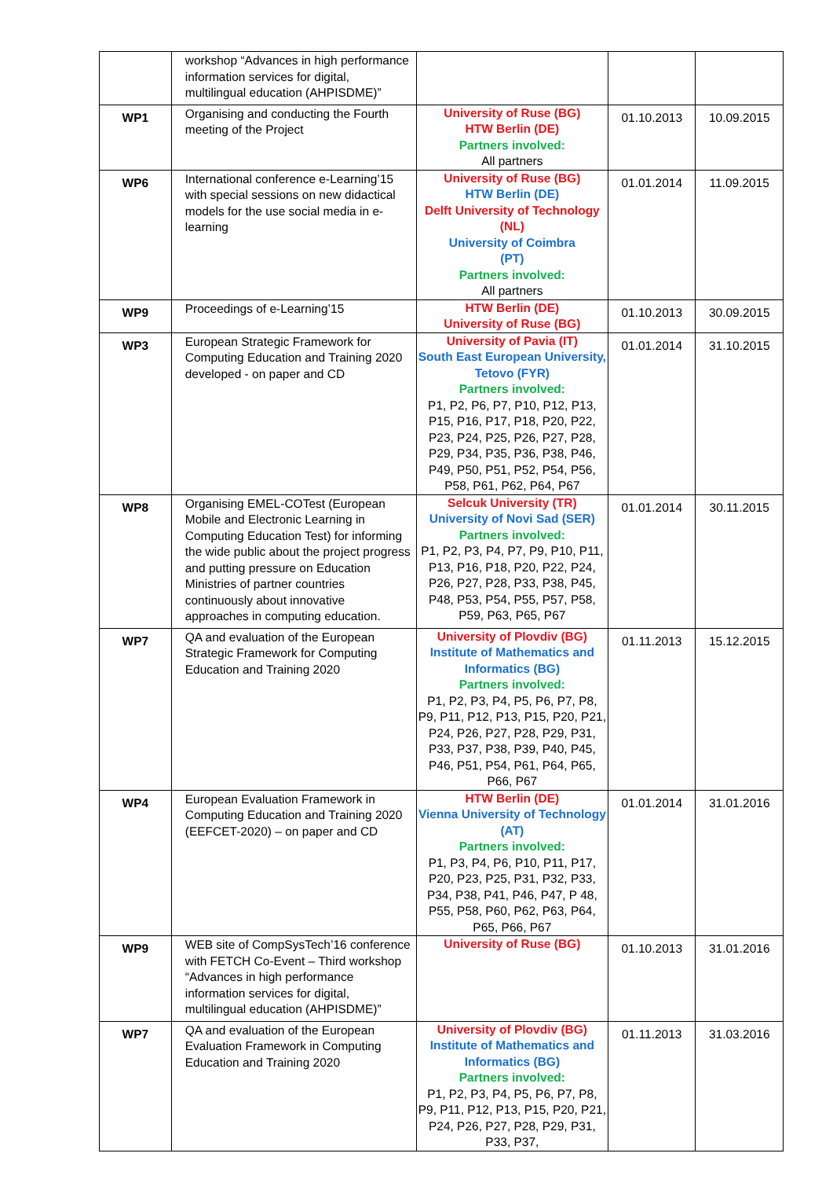| | workshop “Advances in high performance information services for digital, multilingual education (AHPISDME)” | | | |
| WP1 | Organising and conducting the Fourth meeting of the Project | University of Ruse (BG) HTW Berlin (DE) Partners involved: All partners | 01.10.2013 | 10.09.2015 |
| WP6 | International conference e-Learning’15 with special sessions on new didactical models for the use social media in e-learning | University of Ruse (BG) HTW Berlin (DE) Delft University of Technology (NL) University of Coimbra (PT) Partners involved: All partners | 01.01.2014 | 11.09.2015 |
| WP9 | Proceedings of e-Learning’15 | HTW Berlin (DE) University of Ruse (BG) | 01.10.2013 | 30.09.2015 |
| WP3 | European Strategic Framework for Computing Education and Training 2020 developed - on paper and CD | University of Pavia (IT) South East European University, Tetovo (FYR) Partners involved: P1, P2, P6, P7, P10, P12, P13, P15, P16, P17, P18, P20, P22, P23, P24, P25, P26, P27, P28, P29, P34, P35, P36, P38, P46, P49, P50, P51, P52, P54, P56, P58, P61, P62, P64, P67 | 01.01.2014 | 31.10.2015 |
| WP8 | Organising EMEL-COTest (European Mobile and Electronic Learning in Computing Education Test) for informing the wide public about the project progress and putting pressure on Education Ministries of partner countries continuously about innovative approaches in computing education. | Selcuk University (TR) University of Novi Sad (SER) Partners involved: P1, P2, P3, P4, P7, P9, P10, P11, P13, P16, P18, P20, P22, P24, P26, P27, P28, P33, P38, P45, P48, P53, P54, P55, P57, P58, P59, P63, P65, P67 | 01.01.2014 | 30.11.2015 |
| WP7 | QA and evaluation of the European Strategic Framework for Computing Education and Training 2020 | University of Plovdiv (BG) Institute of Mathematics and Informatics (BG) Partners involved: P1, P2, P3, P4, P5, P6, P7, P8, P9, P11, P12, P13, P15, P20, P21, P24, P26, P27, P28, P29, P31, P33, P37, P38, P39, P40, P45, P46, P51, P54, P61, P64, P65, P66, P67 | 01.11.2013 | 15.12.2015 |
| WP4 | European Evaluation Framework in Computing Education and Training 2020 (EEFCET-2020) – on paper and CD | HTW Berlin (DE) Vienna University of Technology (AT) Partners involved: P1, P3, P4, P6, P10, P11, P17, P20, P23, P25, P31, P32, P33, P34, P38, P41, P46, P47, P 48, P55, P58, P60, P62, P63, P64, P65, P66, P67 | 01.01.2014 | 31.01.2016 |
| WP9 | WEB site of CompSysTech’16 conference with FETCH Co-Event – Third workshop “Advances in high performance information services for digital, multilingual education (AHPISDME)” | University of Ruse (BG) | 01.10.2013 | 31.01.2016 |
| WP7 | QA and evaluation of the European Evaluation Framework in Computing Education and Training 2020 | University of Plovdiv (BG) Institute of Mathematics and Informatics (BG) Partners involved: P1, P2, P3, P4, P5, P6, P7, P8, P9, P11, P12, P13, P15, P20, P21, P24, P26, P27, P28, P29, P31, P33, P37, | 01.11.2013 | 31.03.2016 |